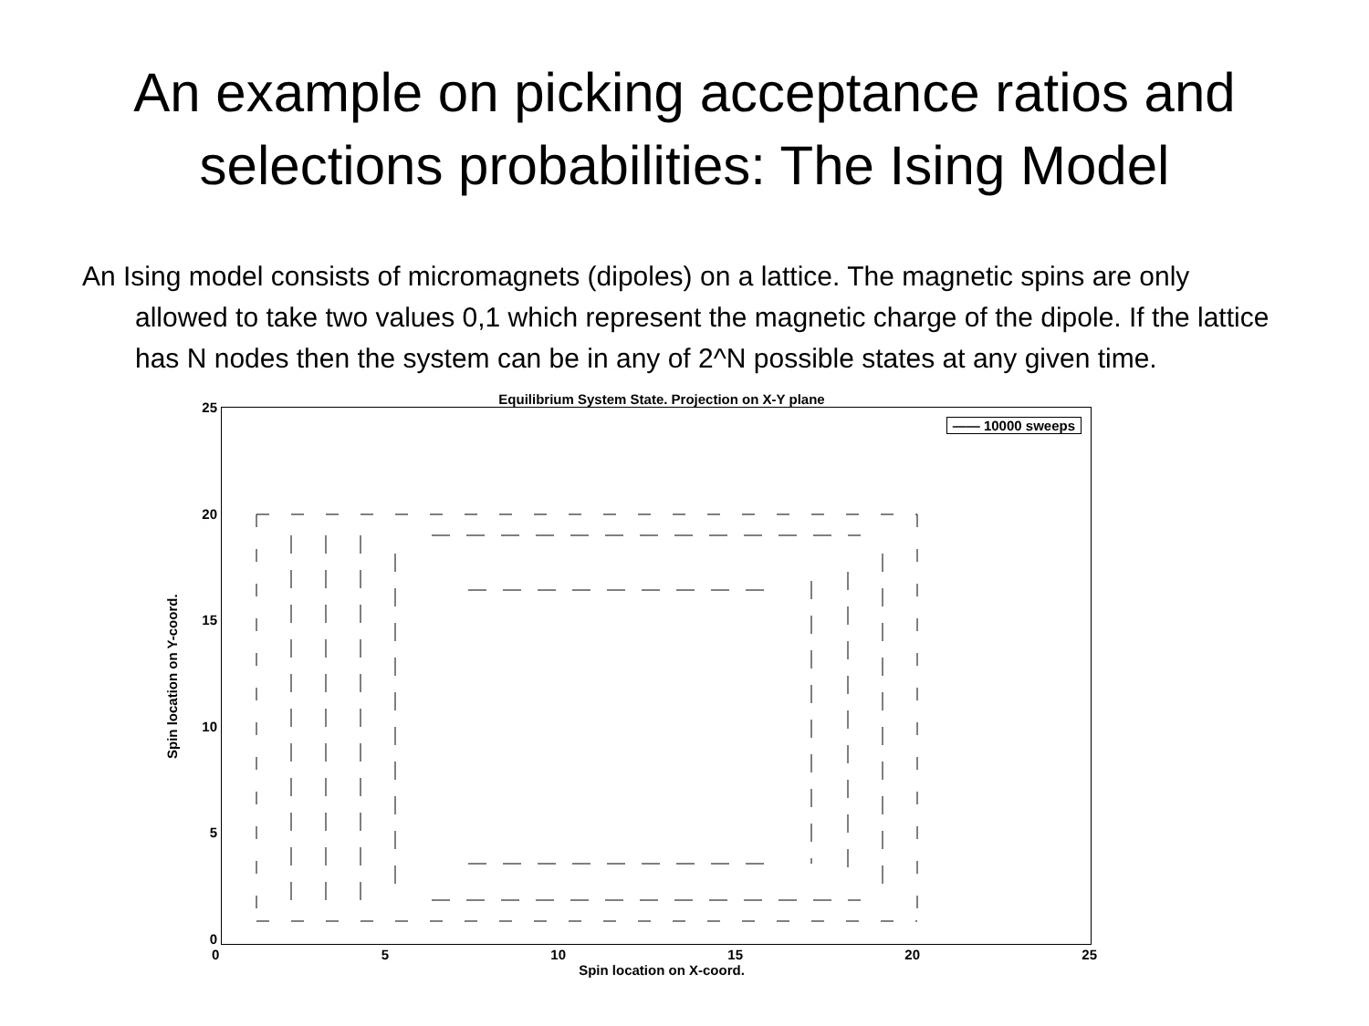An example on picking acceptance ratios and
selections probabilities: The Ising Model
An Ising model consists of micromagnets (dipoles) on a lattice. The magnetic spins are only allowed to take two values 0,1 which represent the magnetic charge of the dipole. If the lattice has N nodes then the system can be in any of 2^N possible states at any given time.
Equilibrium System State. Projection on X-Y plane
Spin location on Y-coord.
25
20
15
10
5
0
—— 10000 sweeps
0 5 10 15 20 25
Spin location on X-coord.